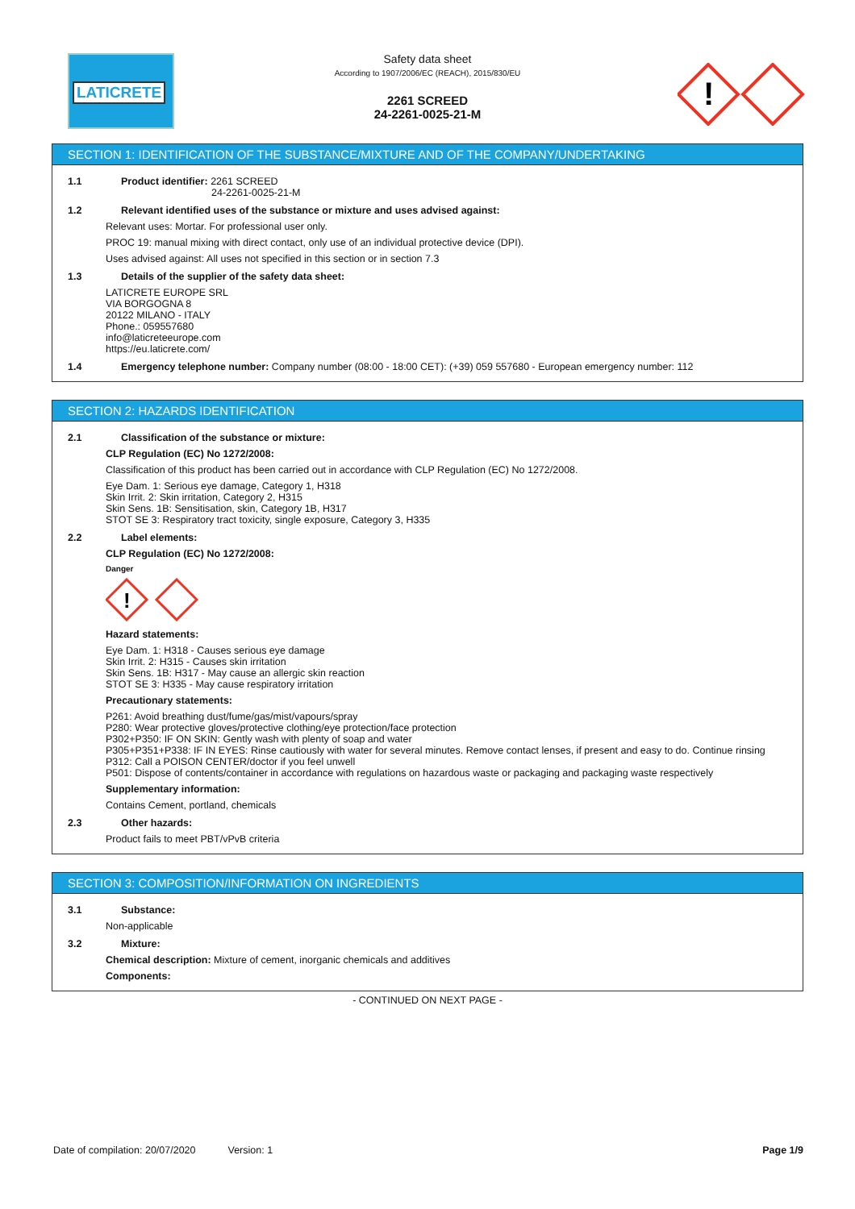LATICRETE
Safety data sheet
According to 1907/2006/EC (REACH), 2015/830/EU
2261 SCREED
24-2261-0025-21-M
!
SECTION 1: IDENTIFICATION OF THE SUBSTANCE/MIXTURE AND OF THE COMPANY/UNDERTAKING
1.1 Product identifier: 2261 SCREED
24-2261-0025-21-M
1.2 Relevant identified uses of the substance or mixture and uses advised against:
Relevant uses: Mortar. For professional user only.
PROC 19: manual mixing with direct contact, only use of an individual protective device (DPI).
Uses advised against: All uses not specified in this section or in section 7.3
1.3 Details of the supplier of the safety data sheet:
LATICRETE EUROPE SRL
VIA BORGOGNA 8
20122 MILANO - ITALY
Phone.: 059557680
info@laticreteeurope.com
https://eu.laticrete.com/
1.4 Emergency telephone number: Company number (08:00 - 18:00 CET): (+39) 059 557680 - European emergency number: 112
SECTION 2: HAZARDS IDENTIFICATION
2.1 Classification of the substance or mixture:
CLP Regulation (EC) No 1272/2008:
Classification of this product has been carried out in accordance with CLP Regulation (EC) No 1272/2008.
Eye Dam. 1: Serious eye damage, Category 1, H318
Skin Irrit. 2: Skin irritation, Category 2, H315
Skin Sens. 1B: Sensitisation, skin, Category 1B, H317
STOT SE 3: Respiratory tract toxicity, single exposure, Category 3, H335
2.2 Label elements:
CLP Regulation (EC) No 1272/2008:
Danger
!
Hazard statements:
Eye Dam. 1: H318 - Causes serious eye damage
Skin Irrit. 2: H315 - Causes skin irritation
Skin Sens. 1B: H317 - May cause an allergic skin reaction
STOT SE 3: H335 - May cause respiratory irritation
Precautionary statements:
P261: Avoid breathing dust/fume/gas/mist/vapours/spray
P280: Wear protective gloves/protective clothing/eye protection/face protection
P302+P350: IF ON SKIN: Gently wash with plenty of soap and water
P305+P351+P338: IF IN EYES: Rinse cautiously with water for several minutes. Remove contact lenses, if present and easy to do. Continue rinsing
P312: Call a POISON CENTER/doctor if you feel unwell
P501: Dispose of contents/container in accordance with regulations on hazardous waste or packaging and packaging waste respectively
Supplementary information:
Contains Cement, portland, chemicals
2.3 Other hazards:
Product fails to meet PBT/vPvB criteria
SECTION 3: COMPOSITION/INFORMATION ON INGREDIENTS
3.1 Substance:
Non-applicable
3.2 Mixture:
Chemical description: Mixture of cement, inorganic chemicals and additives
Components:
- CONTINUED ON NEXT PAGE -
Date of compilation: 20/07/2020 Version: 1 Page 1/9